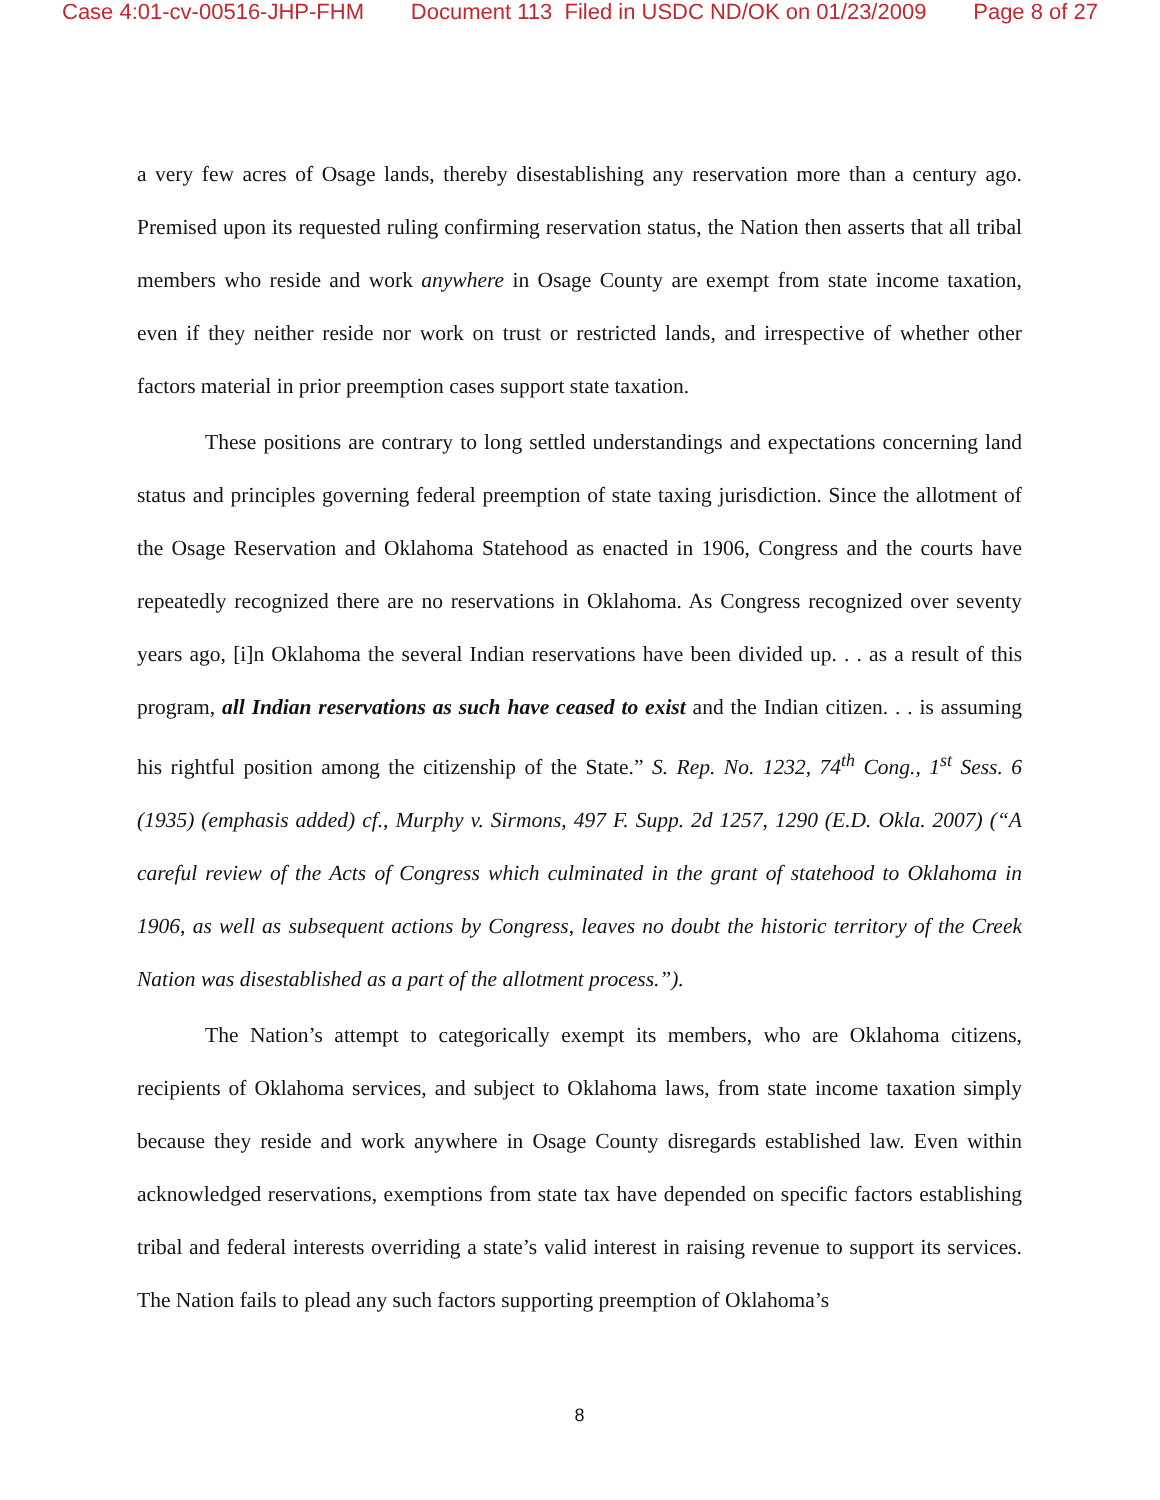Case 4:01-cv-00516-JHP-FHM Document 113 Filed in USDC ND/OK on 01/23/2009 Page 8 of 27
a very few acres of Osage lands, thereby disestablishing any reservation more than a century ago. Premised upon its requested ruling confirming reservation status, the Nation then asserts that all tribal members who reside and work anywhere in Osage County are exempt from state income taxation, even if they neither reside nor work on trust or restricted lands, and irrespective of whether other factors material in prior preemption cases support state taxation.
These positions are contrary to long settled understandings and expectations concerning land status and principles governing federal preemption of state taxing jurisdiction. Since the allotment of the Osage Reservation and Oklahoma Statehood as enacted in 1906, Congress and the courts have repeatedly recognized there are no reservations in Oklahoma. As Congress recognized over seventy years ago, [i]n Oklahoma the several Indian reservations have been divided up. . . as a result of this program, all Indian reservations as such have ceased to exist and the Indian citizen. . . is assuming his rightful position among the citizenship of the State.” S. Rep. No. 1232, 74<sup>th</sup> Cong., 1<sup>st</sup> Sess. 6 (1935) (emphasis added) cf., Murphy v. Sirmons, 497 F. Supp. 2d 1257, 1290 (E.D. Okla. 2007) (“A careful review of the Acts of Congress which culminated in the grant of statehood to Oklahoma in 1906, as well as subsequent actions by Congress, leaves no doubt the historic territory of the Creek Nation was disestablished as a part of the allotment process.”).
The Nation’s attempt to categorically exempt its members, who are Oklahoma citizens, recipients of Oklahoma services, and subject to Oklahoma laws, from state income taxation simply because they reside and work anywhere in Osage County disregards established law. Even within acknowledged reservations, exemptions from state tax have depended on specific factors establishing tribal and federal interests overriding a state’s valid interest in raising revenue to support its services. The Nation fails to plead any such factors supporting preemption of Oklahoma’s
8